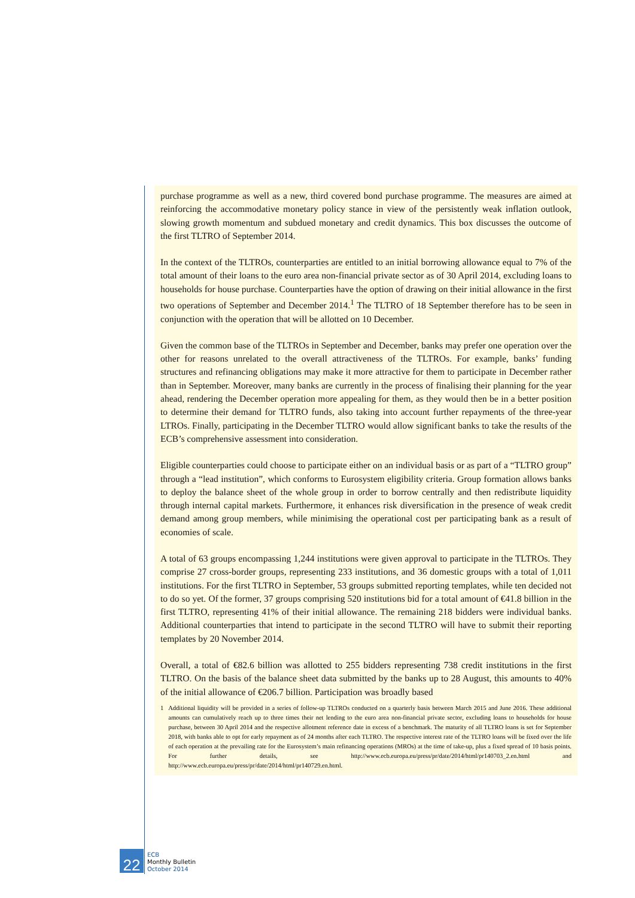purchase programme as well as a new, third covered bond purchase programme. The measures are aimed at reinforcing the accommodative monetary policy stance in view of the persistently weak inflation outlook, slowing growth momentum and subdued monetary and credit dynamics. This box discusses the outcome of the first TLTRO of September 2014.
In the context of the TLTROs, counterparties are entitled to an initial borrowing allowance equal to 7% of the total amount of their loans to the euro area non-financial private sector as of 30 April 2014, excluding loans to households for house purchase. Counterparties have the option of drawing on their initial allowance in the first two operations of September and December 2014.<sup>1</sup> The TLTRO of 18 September therefore has to be seen in conjunction with the operation that will be allotted on 10 December.
Given the common base of the TLTROs in September and December, banks may prefer one operation over the other for reasons unrelated to the overall attractiveness of the TLTROs. For example, banks’ funding structures and refinancing obligations may make it more attractive for them to participate in December rather than in September. Moreover, many banks are currently in the process of finalising their planning for the year ahead, rendering the December operation more appealing for them, as they would then be in a better position to determine their demand for TLTRO funds, also taking into account further repayments of the three-year LTROs. Finally, participating in the December TLTRO would allow significant banks to take the results of the ECB’s comprehensive assessment into consideration.
Eligible counterparties could choose to participate either on an individual basis or as part of a “TLTRO group” through a “lead institution”, which conforms to Eurosystem eligibility criteria. Group formation allows banks to deploy the balance sheet of the whole group in order to borrow centrally and then redistribute liquidity through internal capital markets. Furthermore, it enhances risk diversification in the presence of weak credit demand among group members, while minimising the operational cost per participating bank as a result of economies of scale.
A total of 63 groups encompassing 1,244 institutions were given approval to participate in the TLTROs. They comprise 27 cross-border groups, representing 233 institutions, and 36 domestic groups with a total of 1,011 institutions. For the first TLTRO in September, 53 groups submitted reporting templates, while ten decided not to do so yet. Of the former, 37 groups comprising 520 institutions bid for a total amount of €41.8 billion in the first TLTRO, representing 41% of their initial allowance. The remaining 218 bidders were individual banks. Additional counterparties that intend to participate in the second TLTRO will have to submit their reporting templates by 20 November 2014.
Overall, a total of €82.6 billion was allotted to 255 bidders representing 738 credit institutions in the first TLTRO. On the basis of the balance sheet data submitted by the banks up to 28 August, this amounts to 40% of the initial allowance of €206.7 billion. Participation was broadly based
1 Additional liquidity will be provided in a series of follow-up TLTROs conducted on a quarterly basis between March 2015 and June 2016. These additional amounts can cumulatively reach up to three times their net lending to the euro area non-financial private sector, excluding loans to households for house purchase, between 30 April 2014 and the respective allotment reference date in excess of a benchmark. The maturity of all TLTRO loans is set for September 2018, with banks able to opt for early repayment as of 24 months after each TLTRO. The respective interest rate of the TLTRO loans will be fixed over the life of each operation at the prevailing rate for the Eurosystem’s main refinancing operations (MROs) at the time of take-up, plus a fixed spread of 10 basis points. For further details, see http://www.ecb.europa.eu/press/pr/date/2014/html/pr140703_2.en.html and http://www.ecb.europa.eu/press/pr/date/2014/html/pr140729.en.html.
22
ECB
Monthly Bulletin
October 2014